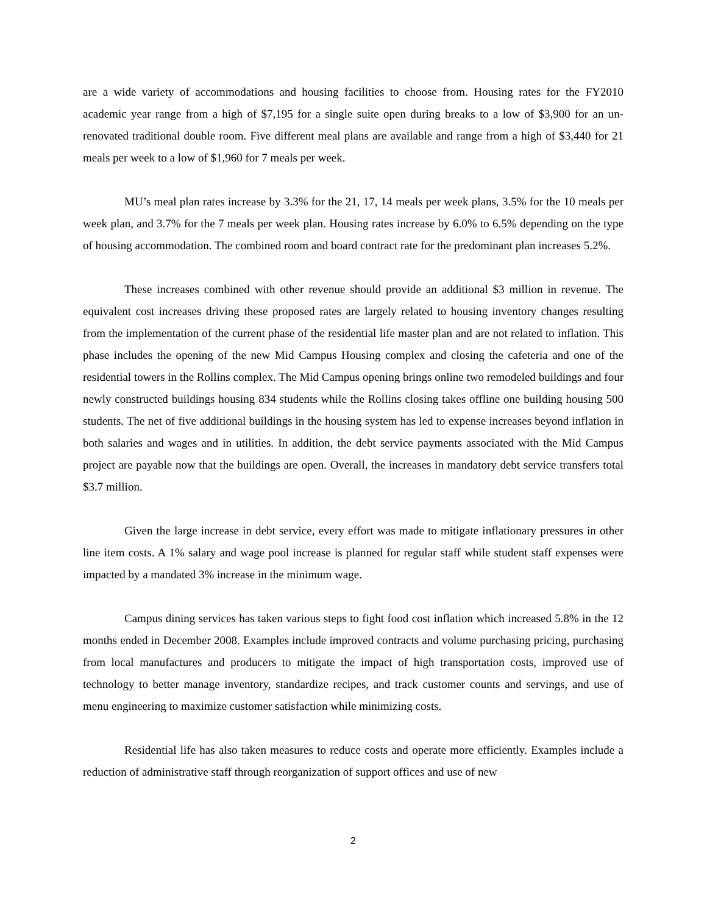are a wide variety of accommodations and housing facilities to choose from. Housing rates for the FY2010 academic year range from a high of $7,195 for a single suite open during breaks to a low of $3,900 for an un-renovated traditional double room. Five different meal plans are available and range from a high of $3,440 for 21 meals per week to a low of $1,960 for 7 meals per week.
MU’s meal plan rates increase by 3.3% for the 21, 17, 14 meals per week plans, 3.5% for the 10 meals per week plan, and 3.7% for the 7 meals per week plan. Housing rates increase by 6.0% to 6.5% depending on the type of housing accommodation. The combined room and board contract rate for the predominant plan increases 5.2%.
These increases combined with other revenue should provide an additional $3 million in revenue. The equivalent cost increases driving these proposed rates are largely related to housing inventory changes resulting from the implementation of the current phase of the residential life master plan and are not related to inflation. This phase includes the opening of the new Mid Campus Housing complex and closing the cafeteria and one of the residential towers in the Rollins complex. The Mid Campus opening brings online two remodeled buildings and four newly constructed buildings housing 834 students while the Rollins closing takes offline one building housing 500 students. The net of five additional buildings in the housing system has led to expense increases beyond inflation in both salaries and wages and in utilities. In addition, the debt service payments associated with the Mid Campus project are payable now that the buildings are open. Overall, the increases in mandatory debt service transfers total $3.7 million.
Given the large increase in debt service, every effort was made to mitigate inflationary pressures in other line item costs. A 1% salary and wage pool increase is planned for regular staff while student staff expenses were impacted by a mandated 3% increase in the minimum wage.
Campus dining services has taken various steps to fight food cost inflation which increased 5.8% in the 12 months ended in December 2008. Examples include improved contracts and volume purchasing pricing, purchasing from local manufactures and producers to mitigate the impact of high transportation costs, improved use of technology to better manage inventory, standardize recipes, and track customer counts and servings, and use of menu engineering to maximize customer satisfaction while minimizing costs.
Residential life has also taken measures to reduce costs and operate more efficiently. Examples include a reduction of administrative staff through reorganization of support offices and use of new
2